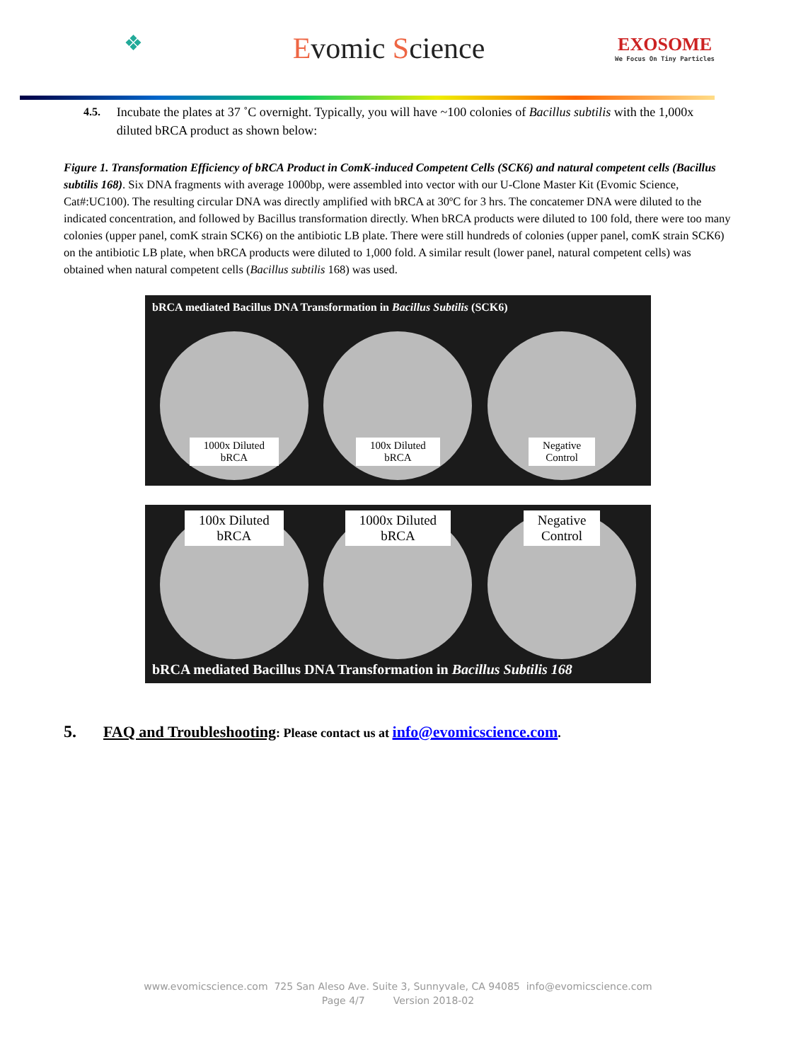❖
Evomic Science
EXOSOME
We Focus On Tiny Particles
4.5. Incubate the plates at 37 ˚C overnight. Typically, you will have ~100 colonies of Bacillus subtilis with the 1,000x diluted bRCA product as shown below:
Figure 1. Transformation Efficiency of bRCA Product in ComK-induced Competent Cells (SCK6) and natural competent cells (Bacillus subtilis 168). Six DNA fragments with average 1000bp, were assembled into vector with our U-Clone Master Kit (Evomic Science, Cat#:UC100). The resulting circular DNA was directly amplified with bRCA at 30ºC for 3 hrs. The concatemer DNA were diluted to the indicated concentration, and followed by Bacillus transformation directly. When bRCA products were diluted to 100 fold, there were too many colonies (upper panel, comK strain SCK6) on the antibiotic LB plate. There were still hundreds of colonies (upper panel, comK strain SCK6) on the antibiotic LB plate, when bRCA products were diluted to 1,000 fold. A similar result (lower panel, natural competent cells) was obtained when natural competent cells (Bacillus subtilis 168) was used.
bRCA mediated Bacillus DNA Transformation in Bacillus Subtilis (SCK6)
1000x Diluted
bRCA
100x Diluted
bRCA
Negative
Control
100x Diluted
bRCA
1000x Diluted
bRCA
Negative
Control
bRCA mediated Bacillus DNA Transformation in Bacillus Subtilis 168
5. FAQ and Troubleshooting: Please contact us at info@evomicscience.com.
www.evomicscience.com 725 San Aleso Ave. Suite 3, Sunnyvale, CA 94085 info@evomicscience.com
Page 4/7 Version 2018-02